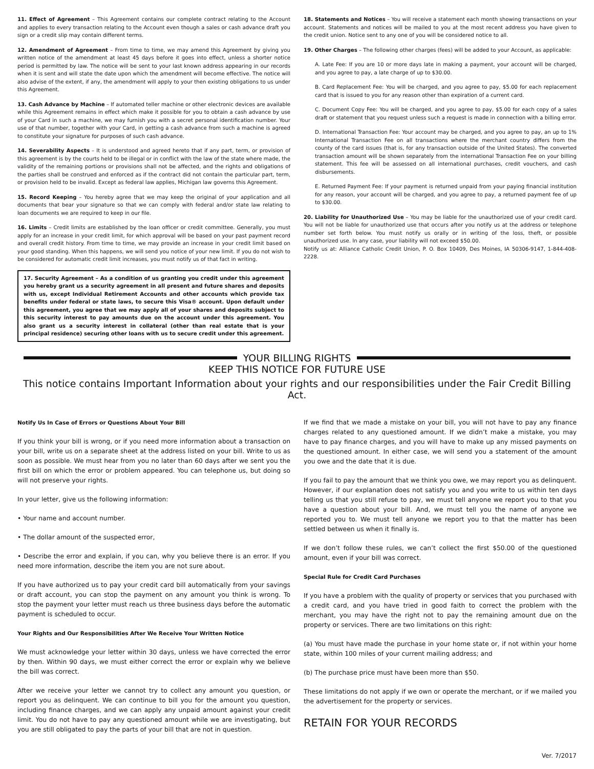11. Effect of Agreement – This Agreement contains our complete contract relating to the Account and applies to every transaction relating to the Account even though a sales or cash advance draft you sign or a credit slip may contain different terms.
12. Amendment of Agreement – From time to time, we may amend this Agreement by giving you written notice of the amendment at least 45 days before it goes into effect, unless a shorter notice period is permitted by law. The notice will be sent to your last known address appearing in our records when it is sent and will state the date upon which the amendment will become effective. The notice will also advise of the extent, if any, the amendment will apply to your then existing obligations to us under this Agreement.
13. Cash Advance by Machine – If automated teller machine or other electronic devices are available while this Agreement remains in effect which make it possible for you to obtain a cash advance by use of your Card in such a machine, we may furnish you with a secret personal identification number. Your use of that number, together with your Card, in getting a cash advance from such a machine is agreed to constitute your signature for purposes of such cash advance.
14. Severability Aspects – It is understood and agreed hereto that if any part, term, or provision of this agreement is by the courts held to be illegal or in conflict with the law of the state where made, the validity of the remaining portions or provisions shall not be affected, and the rights and obligations of the parties shall be construed and enforced as if the contract did not contain the particular part, term, or provision held to be invalid. Except as federal law applies, Michigan law governs this Agreement.
15. Record Keeping – You hereby agree that we may keep the original of your application and all documents that bear your signature so that we can comply with federal and/or state law relating to loan documents we are required to keep in our file.
16. Limits – Credit limits are established by the loan officer or credit committee. Generally, you must apply for an increase in your credit limit, for which approval will be based on your past payment record and overall credit history. From time to time, we may provide an increase in your credit limit based on your good standing. When this happens, we will send you notice of your new limit. If you do not wish to be considered for automatic credit limit increases, you must notify us of that fact in writing.
17. Security Agreement – As a condition of us granting you credit under this agreement you hereby grant us a security agreement in all present and future shares and deposits with us, except Individual Retirement Accounts and other accounts which provide tax benefits under federal or state laws, to secure this Visa® account. Upon default under this agreement, you agree that we may apply all of your shares and deposits subject to this security interest to pay amounts due on the account under this agreement. You also grant us a security interest in collateral (other than real estate that is your principal residence) securing other loans with us to secure credit under this agreement.
18. Statements and Notices – You will receive a statement each month showing transactions on your account. Statements and notices will be mailed to you at the most recent address you have given to the credit union. Notice sent to any one of you will be considered notice to all.
19. Other Charges – The following other charges (fees) will be added to your Account, as applicable:
A. Late Fee: If you are 10 or more days late in making a payment, your account will be charged, and you agree to pay, a late charge of up to $30.00.
B. Card Replacement Fee: You will be charged, and you agree to pay, $5.00 for each replacement card that is issued to you for any reason other than expiration of a current card.
C. Document Copy Fee: You will be charged, and you agree to pay, $5.00 for each copy of a sales draft or statement that you request unless such a request is made in connection with a billing error.
D. International Transaction Fee: Your account may be charged, and you agree to pay, an up to 1% International Transaction Fee on all transactions where the merchant country differs from the county of the card issues (that is, for any transaction outside of the United States). The converted transaction amount will be shown separately from the international Transaction Fee on your billing statement. This fee will be assessed on all international purchases, credit vouchers, and cash disbursements.
E. Returned Payment Fee: If your payment is returned unpaid from your paying financial institution for any reason, your account will be charged, and you agree to pay, a returned payment fee of up to $30.00.
20. Liability for Unauthorized Use – You may be liable for the unauthorized use of your credit card. You will not be liable for unauthorized use that occurs after you notify us at the address or telephone number set forth below. You must notify us orally or in writing of the loss, theft, or possible unauthorized use. In any case, your liability will not exceed $50.00.
Notify us at: Alliance Catholic Credit Union, P. O. Box 10409, Des Moines, IA 50306-9147, 1-844-408-2228.
YOUR BILLING RIGHTS
KEEP THIS NOTICE FOR FUTURE USE
This notice contains Important Information about your rights and our responsibilities under the Fair Credit Billing Act.
Notify Us In Case of Errors or Questions About Your Bill
If you think your bill is wrong, or if you need more information about a transaction on your bill, write us on a separate sheet at the address listed on your bill. Write to us as soon as possible. We must hear from you no later than 60 days after we sent you the first bill on which the error or problem appeared. You can telephone us, but doing so will not preserve your rights.
In your letter, give us the following information:
• Your name and account number.
• The dollar amount of the suspected error,
• Describe the error and explain, if you can, why you believe there is an error. If you need more information, describe the item you are not sure about.
If you have authorized us to pay your credit card bill automatically from your savings or draft account, you can stop the payment on any amount you think is wrong. To stop the payment your letter must reach us three business days before the automatic payment is scheduled to occur.
Your Rights and Our Responsibilities After We Receive Your Written Notice
We must acknowledge your letter within 30 days, unless we have corrected the error by then. Within 90 days, we must either correct the error or explain why we believe the bill was correct.
After we receive your letter we cannot try to collect any amount you question, or report you as delinquent. We can continue to bill you for the amount you question, including finance charges, and we can apply any unpaid amount against your credit limit. You do not have to pay any questioned amount while we are investigating, but you are still obligated to pay the parts of your bill that are not in question.
If we find that we made a mistake on your bill, you will not have to pay any finance charges related to any questioned amount. If we didn’t make a mistake, you may have to pay finance charges, and you will have to make up any missed payments on the questioned amount. In either case, we will send you a statement of the amount you owe and the date that it is due.
If you fail to pay the amount that we think you owe, we may report you as delinquent. However, if our explanation does not satisfy you and you write to us within ten days telling us that you still refuse to pay, we must tell anyone we report you to that you have a question about your bill. And, we must tell you the name of anyone we reported you to. We must tell anyone we report you to that the matter has been settled between us when it finally is.
If we don’t follow these rules, we can’t collect the first $50.00 of the questioned amount, even if your bill was correct.
Special Rule for Credit Card Purchases
If you have a problem with the quality of property or services that you purchased with a credit card, and you have tried in good faith to correct the problem with the merchant, you may have the right not to pay the remaining amount due on the property or services. There are two limitations on this right:
(a) You must have made the purchase in your home state or, if not within your home state, within 100 miles of your current mailing address; and
(b) The purchase price must have been more than $50.
These limitations do not apply if we own or operate the merchant, or if we mailed you the advertisement for the property or services.
RETAIN FOR YOUR RECORDS
Ver. 7/2017